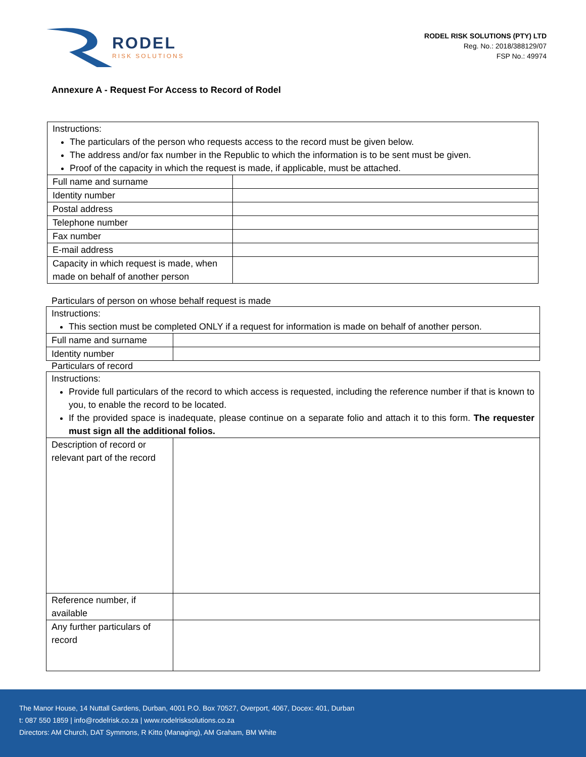RODEL
RISK SOLUTIONS
RODEL RISK SOLUTIONS (PTY) LTD
Reg. No.: 2018/388129/07
FSP No.: 49974
Annexure A - Request For Access to Record of Rodel
| Instructions: The particulars of the person who requests access to the record must be given below. The address and/or fax number in the Republic to which the information is to be sent must be given. Proof of the capacity in which the request is made, if applicable, must be attached. | |
| Full name and surname | |
| Identity number | |
| Postal address | |
| Telephone number | |
| Fax number | |
| E-mail address | |
| Capacity in which request is made, when made on behalf of another person | |
Particulars of person on whose behalf request is made
| Instructions: This section must be completed ONLY if a request for information is made on behalf of another person. | |
| Full name and surname | |
| Identity number | |
Particulars of record
| Instructions: Provide full particulars of the record to which access is requested, including the reference number if that is known to you, to enable the record to be located. If the provided space is inadequate, please continue on a separate folio and attach it to this form. The requester must sign all the additional folios. | |
| Description of record or relevant part of the record | |
| Reference number, if available | |
| Any further particulars of record | |
The Manor House, 14 Nuttall Gardens, Durban, 4001 P.O. Box 70527, Overport, 4067, Docex: 401, Durban
t: 087 550 1859 | info@rodelrisk.co.za | www.rodelrisksolutions.co.za
Directors: AM Church, DAT Symmons, R Kitto (Managing), AM Graham, BM White